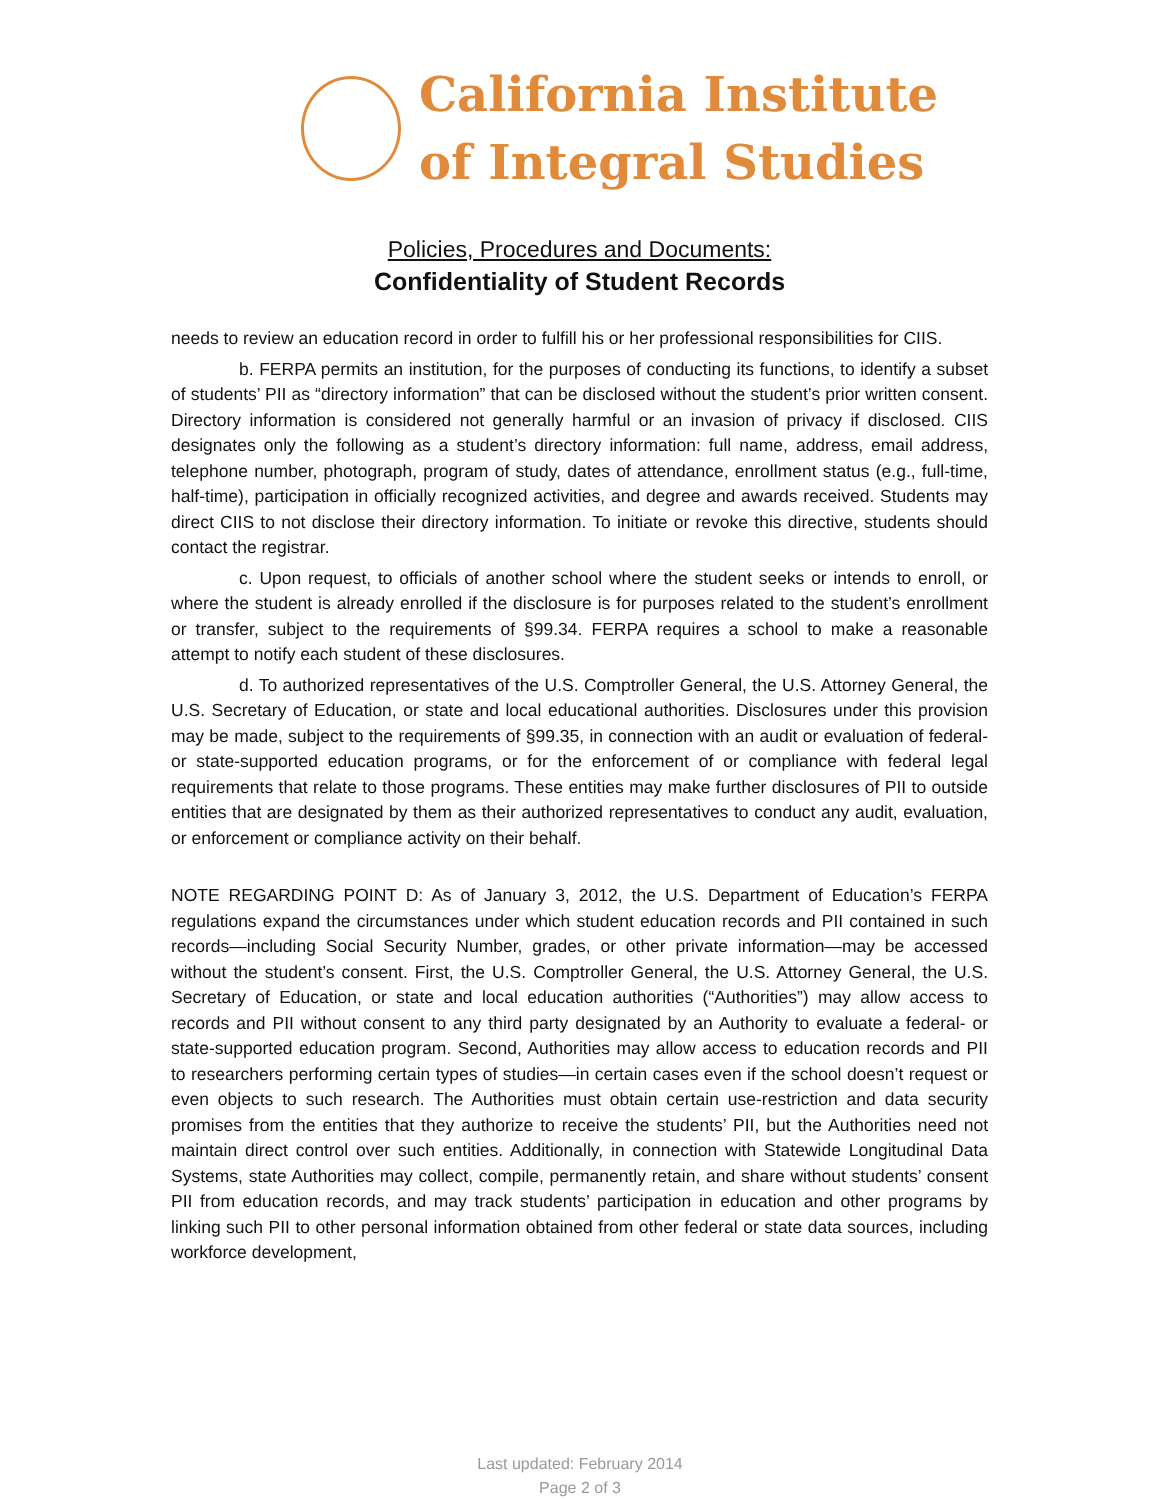California Institute
of Integral Studies
Policies, Procedures and Documents:
Confidentiality of Student Records
needs to review an education record in order to fulfill his or her professional responsibilities for CIIS.
b. FERPA permits an institution, for the purposes of conducting its functions, to identify a subset of students’ PII as “directory information” that can be disclosed without the student’s prior written consent. Directory information is considered not generally harmful or an invasion of privacy if disclosed. CIIS designates only the following as a student’s directory information: full name, address, email address, telephone number, photograph, program of study, dates of attendance, enrollment status (e.g., full-time, half-time), participation in officially recognized activities, and degree and awards received. Students may direct CIIS to not disclose their directory information. To initiate or revoke this directive, students should contact the registrar.
c. Upon request, to officials of another school where the student seeks or intends to enroll, or where the student is already enrolled if the disclosure is for purposes related to the student’s enrollment or transfer, subject to the requirements of §99.34. FERPA requires a school to make a reasonable attempt to notify each student of these disclosures.
d. To authorized representatives of the U.S. Comptroller General, the U.S. Attorney General, the U.S. Secretary of Education, or state and local educational authorities. Disclosures under this provision may be made, subject to the requirements of §99.35, in connection with an audit or evaluation of federal- or state-supported education programs, or for the enforcement of or compliance with federal legal requirements that relate to those programs. These entities may make further disclosures of PII to outside entities that are designated by them as their authorized representatives to conduct any audit, evaluation, or enforcement or compliance activity on their behalf.
NOTE REGARDING POINT D: As of January 3, 2012, the U.S. Department of Education’s FERPA regulations expand the circumstances under which student education records and PII contained in such records—including Social Security Number, grades, or other private information—may be accessed without the student’s consent. First, the U.S. Comptroller General, the U.S. Attorney General, the U.S. Secretary of Education, or state and local education authorities (“Authorities”) may allow access to records and PII without consent to any third party designated by an Authority to evaluate a federal- or state-supported education program. Second, Authorities may allow access to education records and PII to researchers performing certain types of studies—in certain cases even if the school doesn’t request or even objects to such research. The Authorities must obtain certain use-restriction and data security promises from the entities that they authorize to receive the students’ PII, but the Authorities need not maintain direct control over such entities. Additionally, in connection with Statewide Longitudinal Data Systems, state Authorities may collect, compile, permanently retain, and share without students’ consent PII from education records, and may track students’ participation in education and other programs by linking such PII to other personal information obtained from other federal or state data sources, including workforce development,
Last updated: February 2014
Page 2 of 3